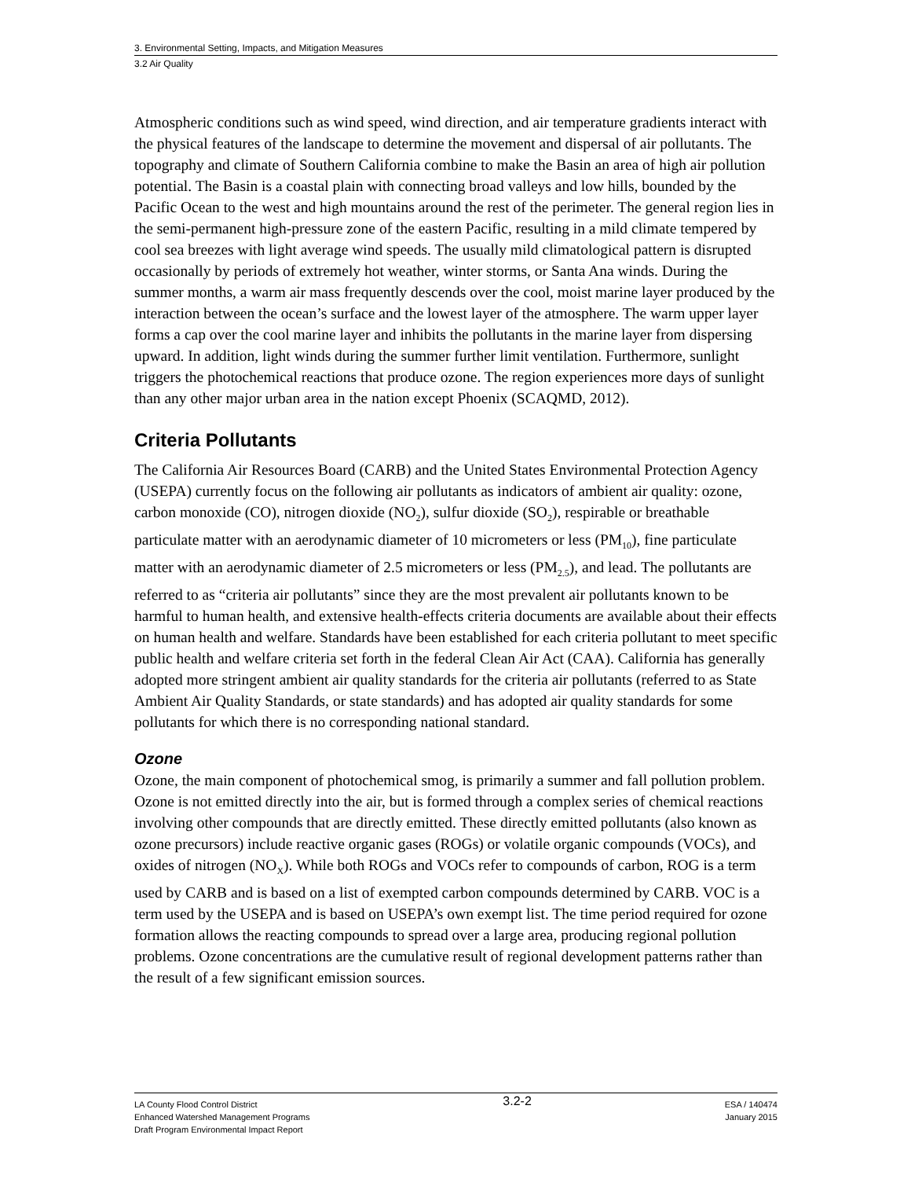3. Environmental Setting, Impacts, and Mitigation Measures
3.2 Air Quality
Atmospheric conditions such as wind speed, wind direction, and air temperature gradients interact with the physical features of the landscape to determine the movement and dispersal of air pollutants. The topography and climate of Southern California combine to make the Basin an area of high air pollution potential. The Basin is a coastal plain with connecting broad valleys and low hills, bounded by the Pacific Ocean to the west and high mountains around the rest of the perimeter. The general region lies in the semi-permanent high-pressure zone of the eastern Pacific, resulting in a mild climate tempered by cool sea breezes with light average wind speeds. The usually mild climatological pattern is disrupted occasionally by periods of extremely hot weather, winter storms, or Santa Ana winds. During the summer months, a warm air mass frequently descends over the cool, moist marine layer produced by the interaction between the ocean’s surface and the lowest layer of the atmosphere. The warm upper layer forms a cap over the cool marine layer and inhibits the pollutants in the marine layer from dispersing upward. In addition, light winds during the summer further limit ventilation. Furthermore, sunlight triggers the photochemical reactions that produce ozone. The region experiences more days of sunlight than any other major urban area in the nation except Phoenix (SCAQMD, 2012).
Criteria Pollutants
The California Air Resources Board (CARB) and the United States Environmental Protection Agency (USEPA) currently focus on the following air pollutants as indicators of ambient air quality: ozone, carbon monoxide (CO), nitrogen dioxide (NO<sub>2</sub>), sulfur dioxide (SO<sub>2</sub>), respirable or breathable particulate matter with an aerodynamic diameter of 10 micrometers or less (PM<sub>10</sub>), fine particulate matter with an aerodynamic diameter of 2.5 micrometers or less (PM<sub>2.5</sub>), and lead. The pollutants are referred to as “criteria air pollutants” since they are the most prevalent air pollutants known to be harmful to human health, and extensive health-effects criteria documents are available about their effects on human health and welfare. Standards have been established for each criteria pollutant to meet specific public health and welfare criteria set forth in the federal Clean Air Act (CAA). California has generally adopted more stringent ambient air quality standards for the criteria air pollutants (referred to as State Ambient Air Quality Standards, or state standards) and has adopted air quality standards for some pollutants for which there is no corresponding national standard.
Ozone
Ozone, the main component of photochemical smog, is primarily a summer and fall pollution problem. Ozone is not emitted directly into the air, but is formed through a complex series of chemical reactions involving other compounds that are directly emitted. These directly emitted pollutants (also known as ozone precursors) include reactive organic gases (ROGs) or volatile organic compounds (VOCs), and oxides of nitrogen (NO<sub>X</sub>). While both ROGs and VOCs refer to compounds of carbon, ROG is a term used by CARB and is based on a list of exempted carbon compounds determined by CARB. VOC is a term used by the USEPA and is based on USEPA’s own exempt list. The time period required for ozone formation allows the reacting compounds to spread over a large area, producing regional pollution problems. Ozone concentrations are the cumulative result of regional development patterns rather than the result of a few significant emission sources.
LA County Flood Control District
Enhanced Watershed Management Programs
Draft Program Environmental Impact Report
3.2-2
ESA / 140474
January 2015